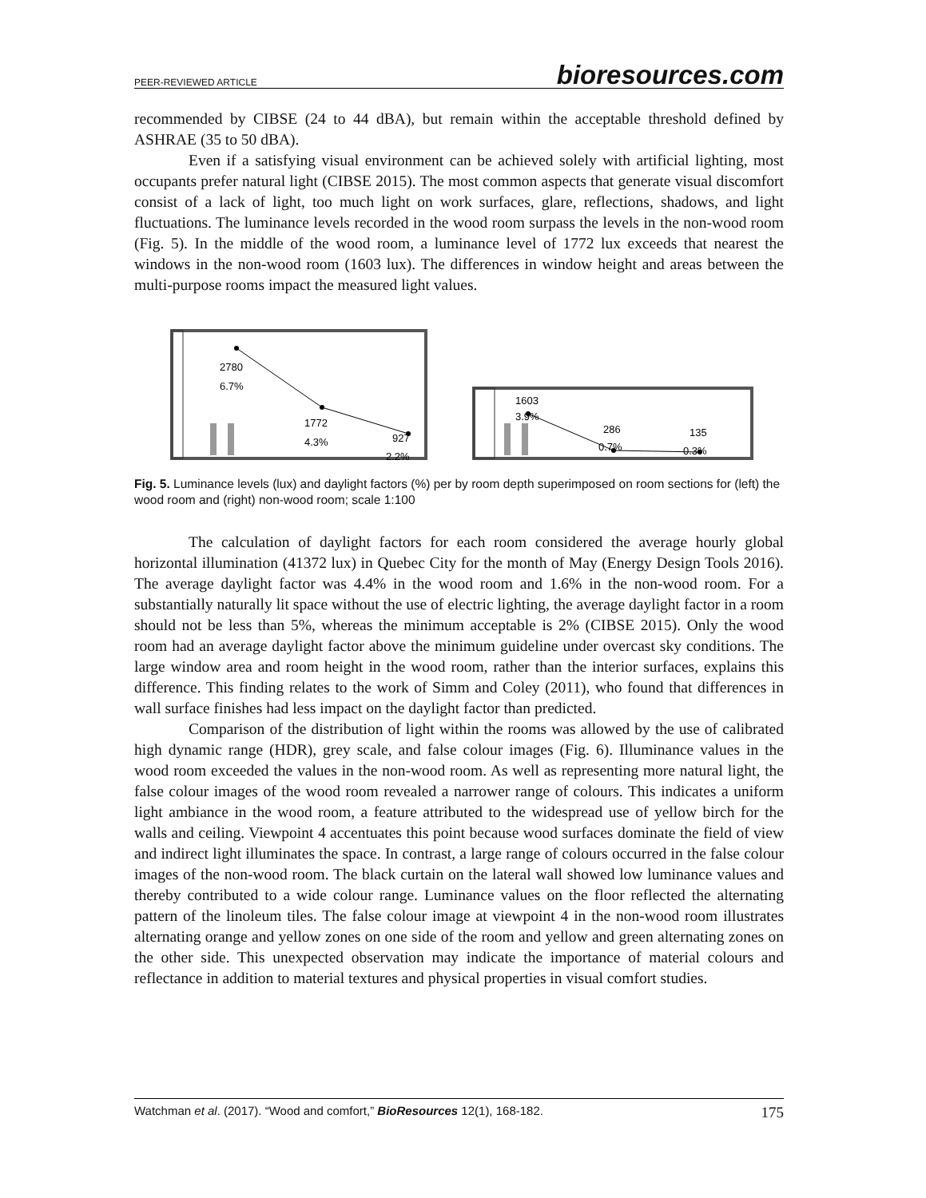PEER-REVIEWED ARTICLE bioresources.com
recommended by CIBSE (24 to 44 dBA), but remain within the acceptable threshold defined by ASHRAE (35 to 50 dBA).
Even if a satisfying visual environment can be achieved solely with artificial lighting, most occupants prefer natural light (CIBSE 2015). The most common aspects that generate visual discomfort consist of a lack of light, too much light on work surfaces, glare, reflections, shadows, and light fluctuations. The luminance levels recorded in the wood room surpass the levels in the non-wood room (Fig. 5). In the middle of the wood room, a luminance level of 1772 lux exceeds that nearest the windows in the non-wood room (1603 lux). The differences in window height and areas between the multi-purpose rooms impact the measured light values.
2780
6.7%
1772
4.3%
927
2.2%
1603
3.9%
286
0.7%
135
0.3%
Fig. 5. Luminance levels (lux) and daylight factors (%) per by room depth superimposed on room sections for (left) the wood room and (right) non-wood room; scale 1:100
The calculation of daylight factors for each room considered the average hourly global horizontal illumination (41372 lux) in Quebec City for the month of May (Energy Design Tools 2016). The average daylight factor was 4.4% in the wood room and 1.6% in the non-wood room. For a substantially naturally lit space without the use of electric lighting, the average daylight factor in a room should not be less than 5%, whereas the minimum acceptable is 2% (CIBSE 2015). Only the wood room had an average daylight factor above the minimum guideline under overcast sky conditions. The large window area and room height in the wood room, rather than the interior surfaces, explains this difference. This finding relates to the work of Simm and Coley (2011), who found that differences in wall surface finishes had less impact on the daylight factor than predicted.
Comparison of the distribution of light within the rooms was allowed by the use of calibrated high dynamic range (HDR), grey scale, and false colour images (Fig. 6). Illuminance values in the wood room exceeded the values in the non-wood room. As well as representing more natural light, the false colour images of the wood room revealed a narrower range of colours. This indicates a uniform light ambiance in the wood room, a feature attributed to the widespread use of yellow birch for the walls and ceiling. Viewpoint 4 accentuates this point because wood surfaces dominate the field of view and indirect light illuminates the space. In contrast, a large range of colours occurred in the false colour images of the non-wood room. The black curtain on the lateral wall showed low luminance values and thereby contributed to a wide colour range. Luminance values on the floor reflected the alternating pattern of the linoleum tiles. The false colour image at viewpoint 4 in the non-wood room illustrates alternating orange and yellow zones on one side of the room and yellow and green alternating zones on the other side. This unexpected observation may indicate the importance of material colours and reflectance in addition to material textures and physical properties in visual comfort studies.
Watchman et al. (2017). “Wood and comfort,” BioResources 12(1), 168-182. 175